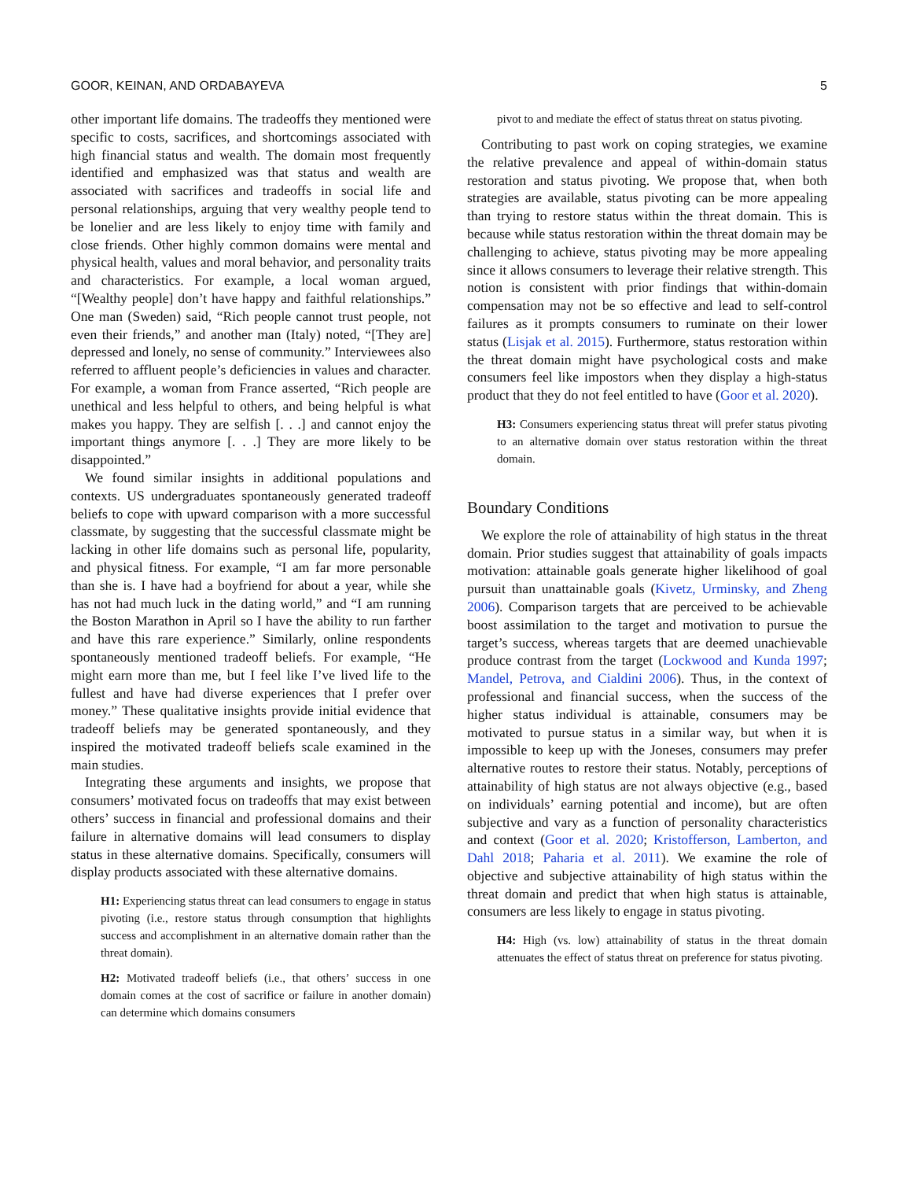GOOR, KEINAN, AND ORDABAYEVA 5
other important life domains. The tradeoffs they mentioned were specific to costs, sacrifices, and shortcomings associated with high financial status and wealth. The domain most frequently identified and emphasized was that status and wealth are associated with sacrifices and tradeoffs in social life and personal relationships, arguing that very wealthy people tend to be lonelier and are less likely to enjoy time with family and close friends. Other highly common domains were mental and physical health, values and moral behavior, and personality traits and characteristics. For example, a local woman argued, “[Wealthy people] don’t have happy and faithful relationships.” One man (Sweden) said, “Rich people cannot trust people, not even their friends,” and another man (Italy) noted, “[They are] depressed and lonely, no sense of community.” Interviewees also referred to affluent people’s deficiencies in values and character. For example, a woman from France asserted, “Rich people are unethical and less helpful to others, and being helpful is what makes you happy. They are selfish [. . .] and cannot enjoy the important things anymore [. . .] They are more likely to be disappointed.”
We found similar insights in additional populations and contexts. US undergraduates spontaneously generated tradeoff beliefs to cope with upward comparison with a more successful classmate, by suggesting that the successful classmate might be lacking in other life domains such as personal life, popularity, and physical fitness. For example, “I am far more personable than she is. I have had a boyfriend for about a year, while she has not had much luck in the dating world,” and “I am running the Boston Marathon in April so I have the ability to run farther and have this rare experience.” Similarly, online respondents spontaneously mentioned tradeoff beliefs. For example, “He might earn more than me, but I feel like I’ve lived life to the fullest and have had diverse experiences that I prefer over money.” These qualitative insights provide initial evidence that tradeoff beliefs may be generated spontaneously, and they inspired the motivated tradeoff beliefs scale examined in the main studies.
Integrating these arguments and insights, we propose that consumers’ motivated focus on tradeoffs that may exist between others’ success in financial and professional domains and their failure in alternative domains will lead consumers to display status in these alternative domains. Specifically, consumers will display products associated with these alternative domains.
H1: Experiencing status threat can lead consumers to engage in status pivoting (i.e., restore status through consumption that highlights success and accomplishment in an alternative domain rather than the threat domain).
H2: Motivated tradeoff beliefs (i.e., that others’ success in one domain comes at the cost of sacrifice or failure in another domain) can determine which domains consumers
pivot to and mediate the effect of status threat on status pivoting.
Contributing to past work on coping strategies, we examine the relative prevalence and appeal of within-domain status restoration and status pivoting. We propose that, when both strategies are available, status pivoting can be more appealing than trying to restore status within the threat domain. This is because while status restoration within the threat domain may be challenging to achieve, status pivoting may be more appealing since it allows consumers to leverage their relative strength. This notion is consistent with prior findings that within-domain compensation may not be so effective and lead to self-control failures as it prompts consumers to ruminate on their lower status (Lisjak et al. 2015). Furthermore, status restoration within the threat domain might have psychological costs and make consumers feel like impostors when they display a high-status product that they do not feel entitled to have (Goor et al. 2020).
H3: Consumers experiencing status threat will prefer status pivoting to an alternative domain over status restoration within the threat domain.
Boundary Conditions
We explore the role of attainability of high status in the threat domain. Prior studies suggest that attainability of goals impacts motivation: attainable goals generate higher likelihood of goal pursuit than unattainable goals (Kivetz, Urminsky, and Zheng 2006). Comparison targets that are perceived to be achievable boost assimilation to the target and motivation to pursue the target’s success, whereas targets that are deemed unachievable produce contrast from the target (Lockwood and Kunda 1997; Mandel, Petrova, and Cialdini 2006). Thus, in the context of professional and financial success, when the success of the higher status individual is attainable, consumers may be motivated to pursue status in a similar way, but when it is impossible to keep up with the Joneses, consumers may prefer alternative routes to restore their status. Notably, perceptions of attainability of high status are not always objective (e.g., based on individuals’ earning potential and income), but are often subjective and vary as a function of personality characteristics and context (Goor et al. 2020; Kristofferson, Lamberton, and Dahl 2018; Paharia et al. 2011). We examine the role of objective and subjective attainability of high status within the threat domain and predict that when high status is attainable, consumers are less likely to engage in status pivoting.
H4: High (vs. low) attainability of status in the threat domain attenuates the effect of status threat on preference for status pivoting.